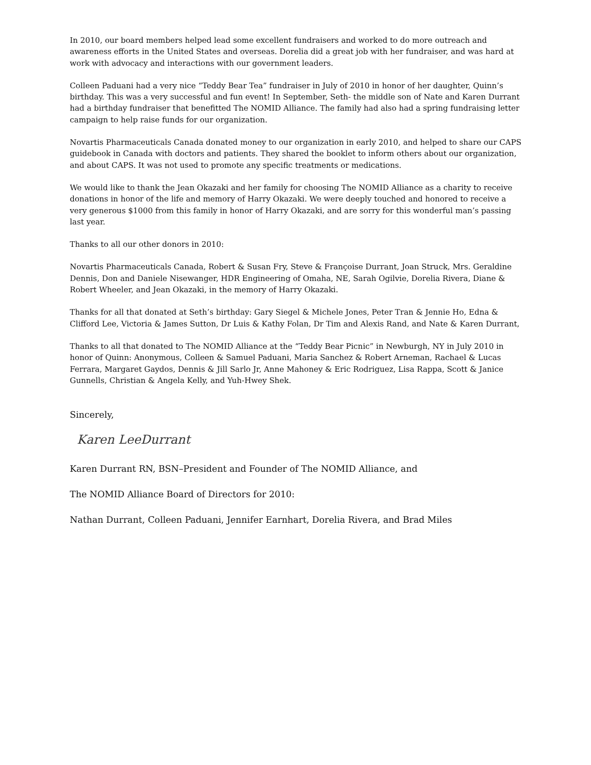In 2010, our board members helped lead some excellent fundraisers and worked to do more outreach and awareness efforts in the United States and overseas. Dorelia did a great job with her fundraiser, and was hard at work with advocacy and interactions with our government leaders.
Colleen Paduani had a very nice “Teddy Bear Tea” fundraiser in July of 2010 in honor of her daughter, Quinn’s birthday. This was a very successful and fun event! In September, Seth- the middle son of Nate and Karen Durrant had a birthday fundraiser that benefitted The NOMID Alliance. The family had also had a spring fundraising letter campaign to help raise funds for our organization.
Novartis Pharmaceuticals Canada donated money to our organization in early 2010, and helped to share our CAPS guidebook in Canada with doctors and patients. They shared the booklet to inform others about our organization, and about CAPS. It was not used to promote any specific treatments or medications.
We would like to thank the Jean Okazaki and her family for choosing The NOMID Alliance as a charity to receive donations in honor of the life and memory of Harry Okazaki. We were deeply touched and honored to receive a very generous $1000 from this family in honor of Harry Okazaki, and are sorry for this wonderful man’s passing last year.
Thanks to all our other donors in 2010:
Novartis Pharmaceuticals Canada, Robert & Susan Fry, Steve & Françoise Durrant, Joan Struck, Mrs. Geraldine Dennis, Don and Daniele Nisewanger, HDR Engineering of Omaha, NE, Sarah Ogilvie, Dorelia Rivera, Diane & Robert Wheeler, and Jean Okazaki, in the memory of Harry Okazaki.
Thanks for all that donated at Seth’s birthday: Gary Siegel & Michele Jones, Peter Tran & Jennie Ho, Edna & Clifford Lee, Victoria & James Sutton, Dr Luis & Kathy Folan, Dr Tim and Alexis Rand, and Nate & Karen Durrant,
Thanks to all that donated to The NOMID Alliance at the “Teddy Bear Picnic” in Newburgh, NY in July 2010 in honor of Quinn: Anonymous, Colleen & Samuel Paduani, Maria Sanchez & Robert Arneman, Rachael & Lucas Ferrara, Margaret Gaydos, Dennis & Jill Sarlo Jr, Anne Mahoney & Eric Rodriguez, Lisa Rappa, Scott & Janice Gunnells, Christian & Angela Kelly, and Yuh-Hwey Shek.
Sincerely,
Karen LeeDurrant
Karen Durrant RN, BSN–President and Founder of The NOMID Alliance, and
The NOMID Alliance Board of Directors for 2010:
Nathan Durrant, Colleen Paduani, Jennifer Earnhart, Dorelia Rivera, and Brad Miles